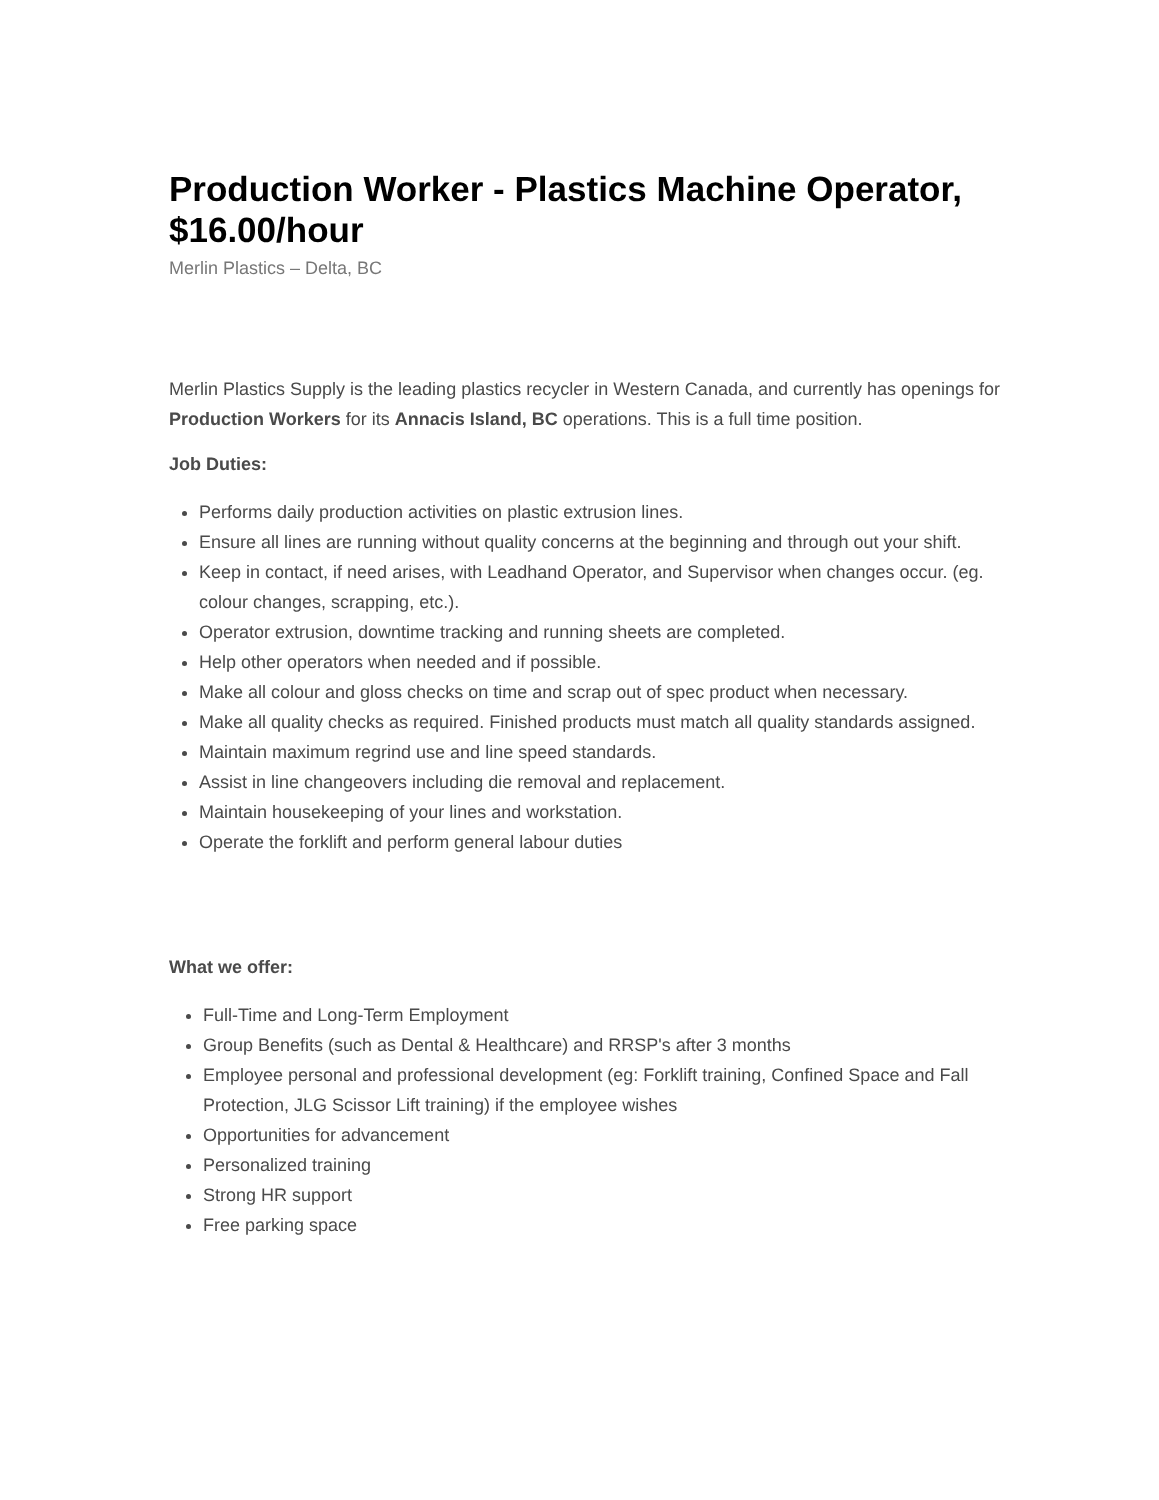Production Worker - Plastics Machine Operator, $16.00/hour
Merlin Plastics – Delta, BC
Merlin Plastics Supply is the leading plastics recycler in Western Canada, and currently has openings for Production Workers for its Annacis Island, BC operations. This is a full time position.
Job Duties:
Performs daily production activities on plastic extrusion lines.
Ensure all lines are running without quality concerns at the beginning and through out your shift.
Keep in contact, if need arises, with Leadhand Operator, and Supervisor when changes occur. (eg. colour changes, scrapping, etc.).
Operator extrusion, downtime tracking and running sheets are completed.
Help other operators when needed and if possible.
Make all colour and gloss checks on time and scrap out of spec product when necessary.
Make all quality checks as required. Finished products must match all quality standards assigned.
Maintain maximum regrind use and line speed standards.
Assist in line changeovers including die removal and replacement.
Maintain housekeeping of your lines and workstation.
Operate the forklift and perform general labour duties
What we offer:
Full-Time and Long-Term Employment
Group Benefits (such as Dental & Healthcare) and RRSP's after 3 months
Employee personal and professional development (eg: Forklift training, Confined Space and Fall Protection, JLG Scissor Lift training) if the employee wishes
Opportunities for advancement
Personalized training
Strong HR support
Free parking space